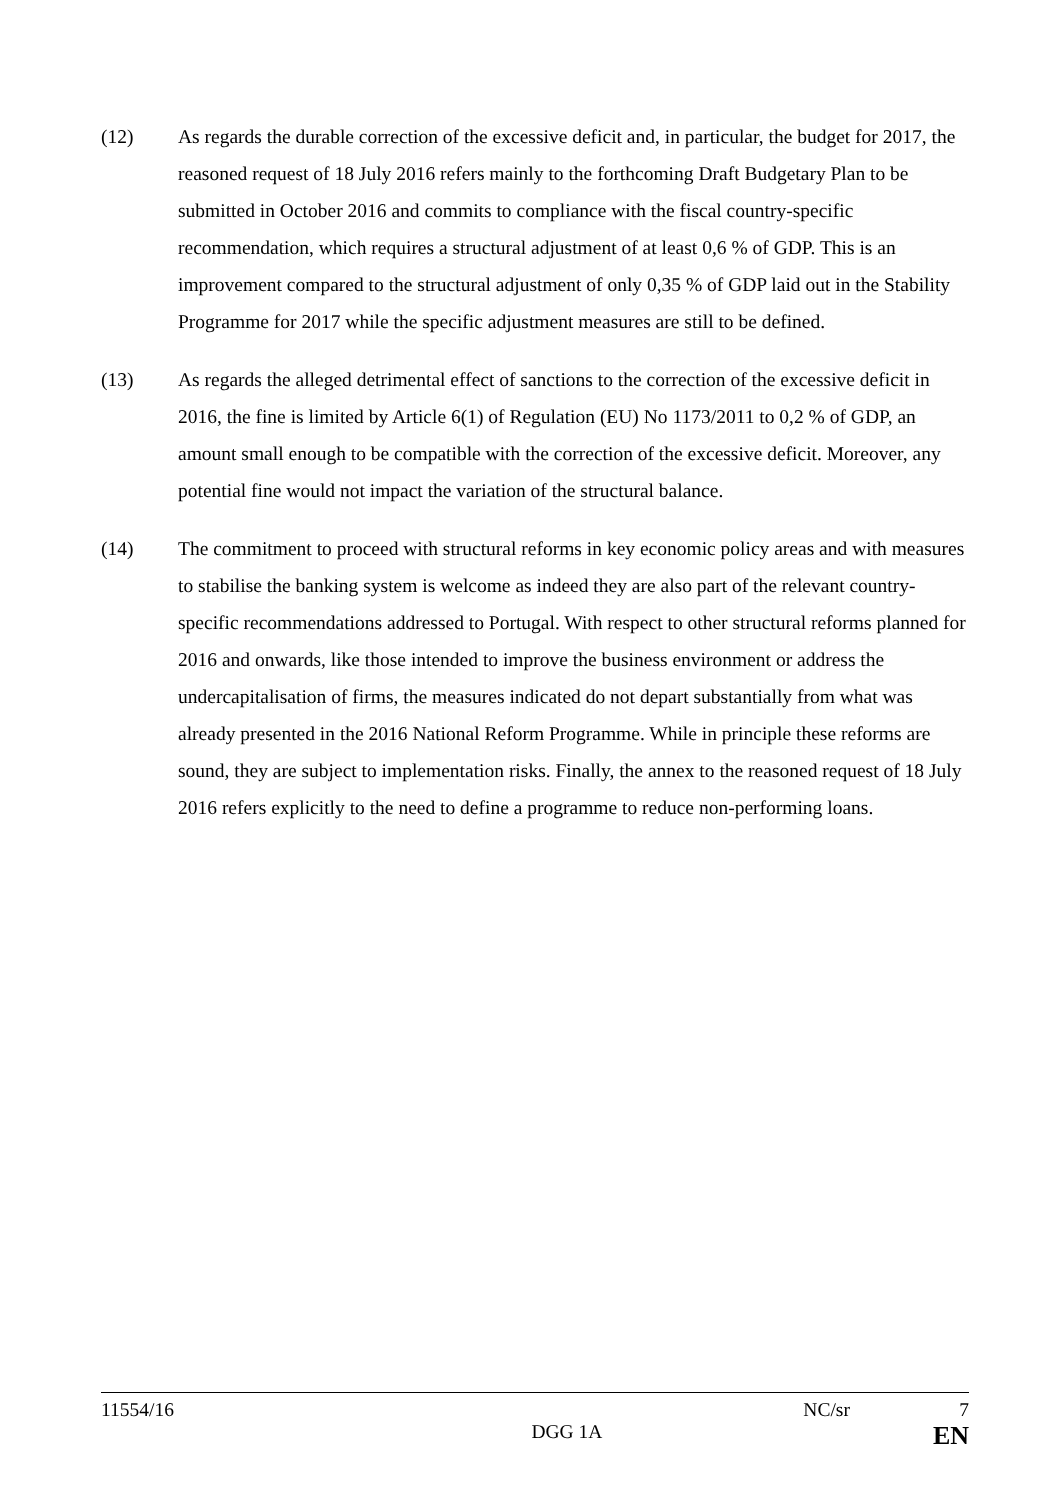(12) As regards the durable correction of the excessive deficit and, in particular, the budget for 2017, the reasoned request of 18 July 2016 refers mainly to the forthcoming Draft Budgetary Plan to be submitted in October 2016 and commits to compliance with the fiscal country-specific recommendation, which requires a structural adjustment of at least 0,6 % of GDP. This is an improvement compared to the structural adjustment of only 0,35 % of GDP laid out in the Stability Programme for 2017 while the specific adjustment measures are still to be defined.
(13) As regards the alleged detrimental effect of sanctions to the correction of the excessive deficit in 2016, the fine is limited by Article 6(1) of Regulation (EU) No 1173/2011 to 0,2 % of GDP, an amount small enough to be compatible with the correction of the excessive deficit. Moreover, any potential fine would not impact the variation of the structural balance.
(14) The commitment to proceed with structural reforms in key economic policy areas and with measures to stabilise the banking system is welcome as indeed they are also part of the relevant country-specific recommendations addressed to Portugal. With respect to other structural reforms planned for 2016 and onwards, like those intended to improve the business environment or address the undercapitalisation of firms, the measures indicated do not depart substantially from what was already presented in the 2016 National Reform Programme. While in principle these reforms are sound, they are subject to implementation risks. Finally, the annex to the reasoned request of 18 July 2016 refers explicitly to the need to define a programme to reduce non-performing loans.
11554/16 NC/sr 7
DGG 1A EN